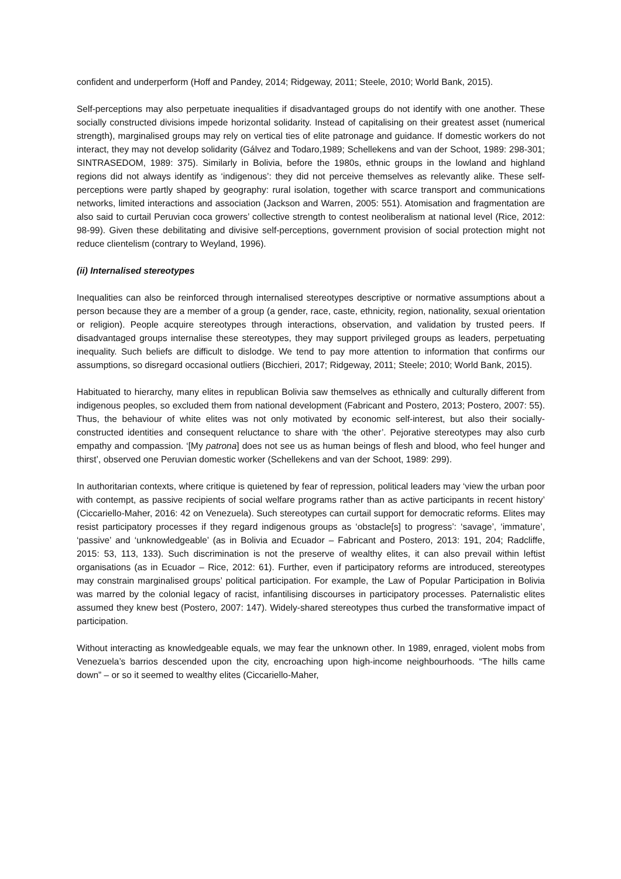confident and underperform (Hoff and Pandey, 2014; Ridgeway, 2011; Steele, 2010; World Bank, 2015).
Self-perceptions may also perpetuate inequalities if disadvantaged groups do not identify with one another. These socially constructed divisions impede horizontal solidarity. Instead of capitalising on their greatest asset (numerical strength), marginalised groups may rely on vertical ties of elite patronage and guidance. If domestic workers do not interact, they may not develop solidarity (Gálvez and Todaro,1989; Schellekens and van der Schoot, 1989: 298-301; SINTRASEDOM, 1989: 375). Similarly in Bolivia, before the 1980s, ethnic groups in the lowland and highland regions did not always identify as ‘indigenous’: they did not perceive themselves as relevantly alike. These self-perceptions were partly shaped by geography: rural isolation, together with scarce transport and communications networks, limited interactions and association (Jackson and Warren, 2005: 551). Atomisation and fragmentation are also said to curtail Peruvian coca growers’ collective strength to contest neoliberalism at national level (Rice, 2012: 98-99). Given these debilitating and divisive self-perceptions, government provision of social protection might not reduce clientelism (contrary to Weyland, 1996).
(ii) Internalised stereotypes
Inequalities can also be reinforced through internalised stereotypes descriptive or normative assumptions about a person because they are a member of a group (a gender, race, caste, ethnicity, region, nationality, sexual orientation or religion). People acquire stereotypes through interactions, observation, and validation by trusted peers. If disadvantaged groups internalise these stereotypes, they may support privileged groups as leaders, perpetuating inequality. Such beliefs are difficult to dislodge. We tend to pay more attention to information that confirms our assumptions, so disregard occasional outliers (Bicchieri, 2017; Ridgeway, 2011; Steele; 2010; World Bank, 2015).
Habituated to hierarchy, many elites in republican Bolivia saw themselves as ethnically and culturally different from indigenous peoples, so excluded them from national development (Fabricant and Postero, 2013; Postero, 2007: 55). Thus, the behaviour of white elites was not only motivated by economic self-interest, but also their socially-constructed identities and consequent reluctance to share with ‘the other’. Pejorative stereotypes may also curb empathy and compassion. ‘[My patrona] does not see us as human beings of flesh and blood, who feel hunger and thirst’, observed one Peruvian domestic worker (Schellekens and van der Schoot, 1989: 299).
In authoritarian contexts, where critique is quietened by fear of repression, political leaders may ‘view the urban poor with contempt, as passive recipients of social welfare programs rather than as active participants in recent history’ (Ciccariello-Maher, 2016: 42 on Venezuela). Such stereotypes can curtail support for democratic reforms. Elites may resist participatory processes if they regard indigenous groups as ‘obstacle[s] to progress’: ‘savage’, ‘immature’, ‘passive’ and ‘unknowledgeable’ (as in Bolivia and Ecuador – Fabricant and Postero, 2013: 191, 204; Radcliffe, 2015: 53, 113, 133). Such discrimination is not the preserve of wealthy elites, it can also prevail within leftist organisations (as in Ecuador – Rice, 2012: 61). Further, even if participatory reforms are introduced, stereotypes may constrain marginalised groups’ political participation. For example, the Law of Popular Participation in Bolivia was marred by the colonial legacy of racist, infantilising discourses in participatory processes. Paternalistic elites assumed they knew best (Postero, 2007: 147). Widely-shared stereotypes thus curbed the transformative impact of participation.
Without interacting as knowledgeable equals, we may fear the unknown other. In 1989, enraged, violent mobs from Venezuela’s barrios descended upon the city, encroaching upon high-income neighbourhoods. “The hills came down” – or so it seemed to wealthy elites (Ciccariello-Maher,